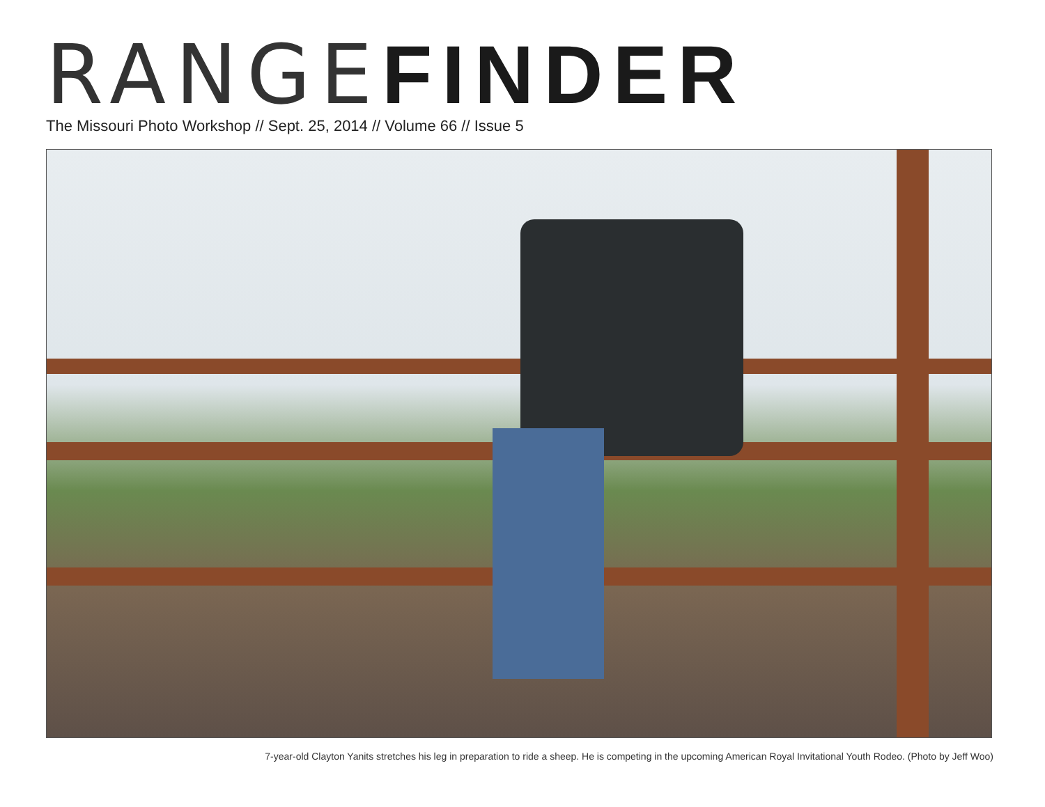RANGE FINDER
The Missouri Photo Workshop // Sept. 25, 2014 // Volume 66 // Issue 5
7-year-old Clayton Yanits stretches his leg in preparation to ride a sheep. He is competing in the upcoming American Royal Invitational Youth Rodeo. (Photo by Jeff Woo)